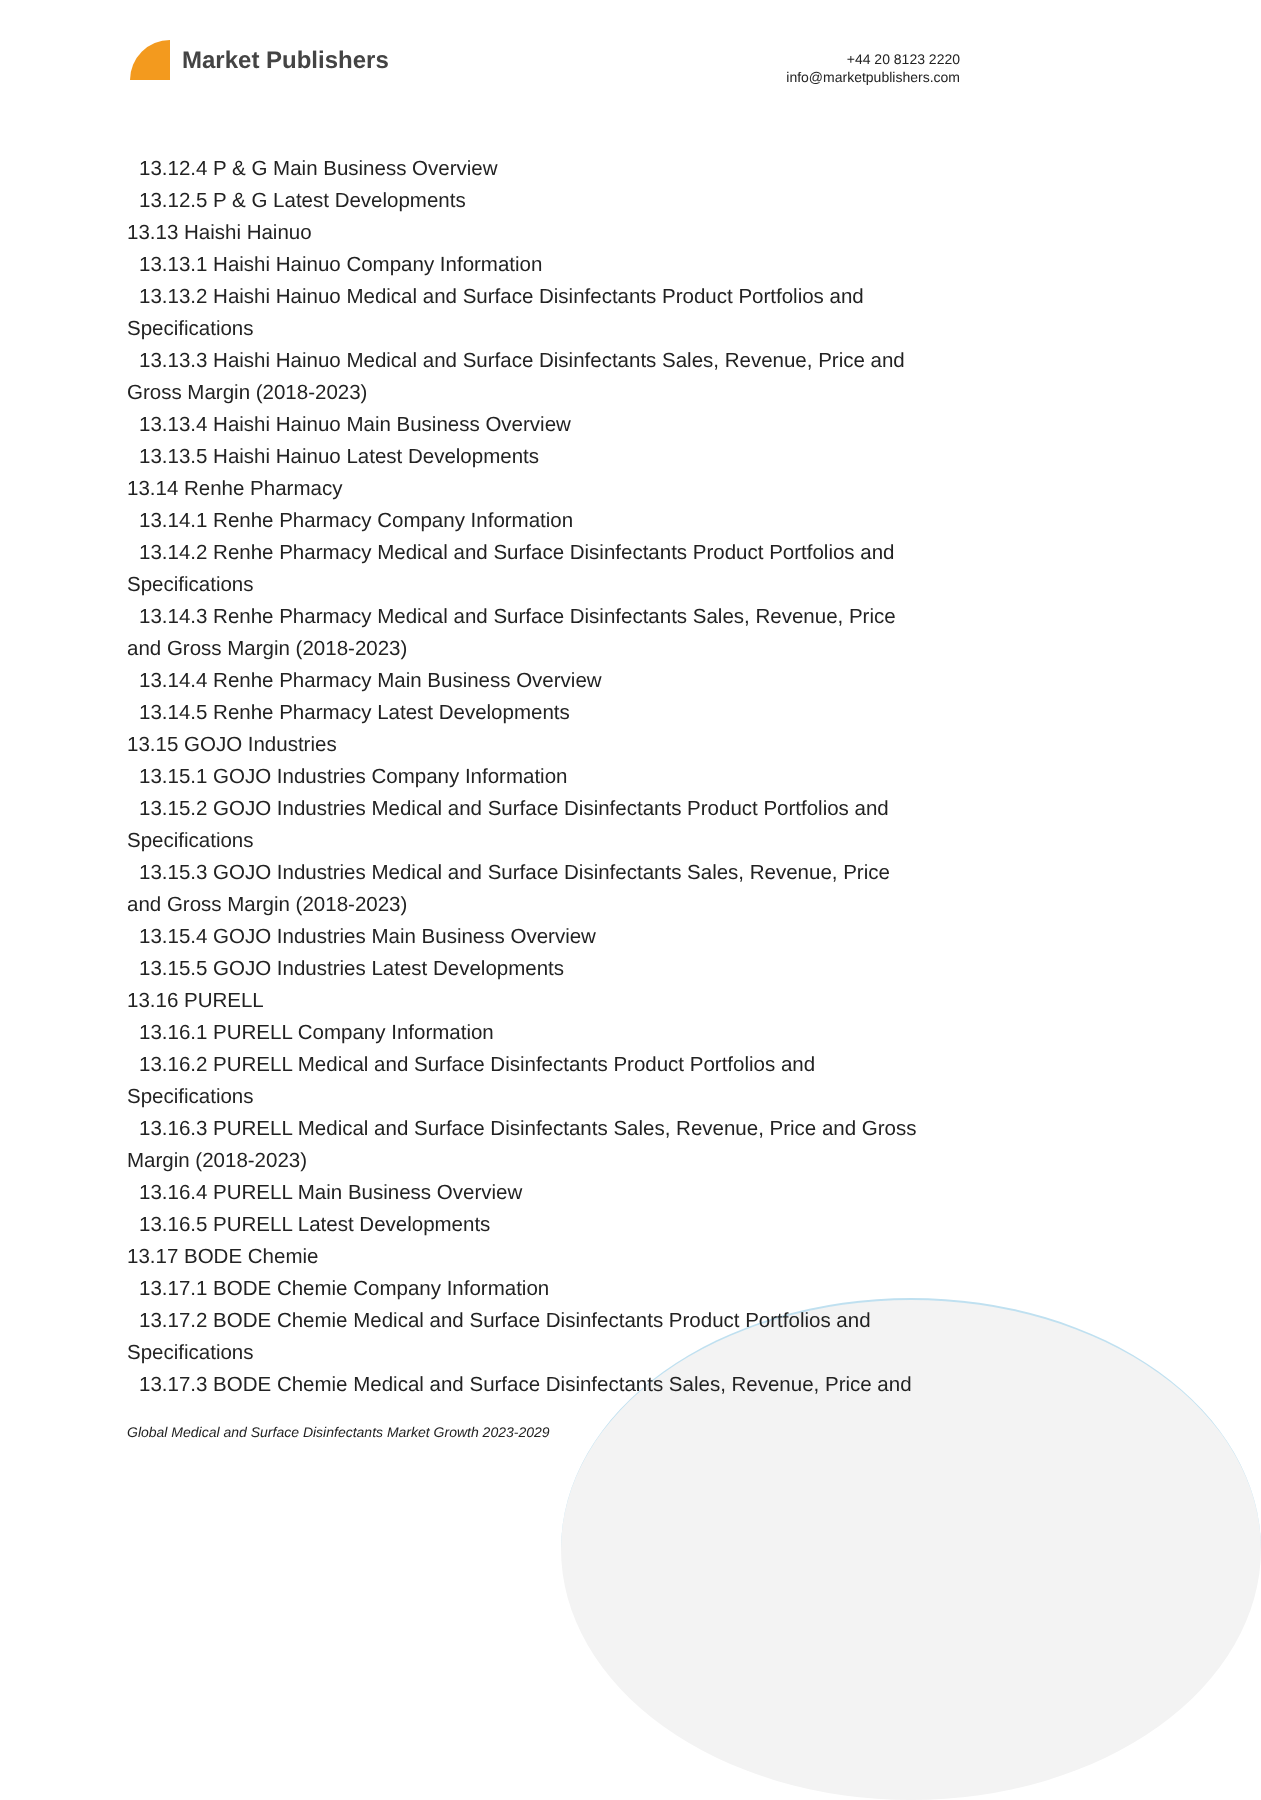Market Publishers
+44 20 8123 2220
info@marketpublishers.com
13.12.4 P & G Main Business Overview
13.12.5 P & G Latest Developments
13.13 Haishi Hainuo
13.13.1 Haishi Hainuo Company Information
13.13.2 Haishi Hainuo Medical and Surface Disinfectants Product Portfolios and
Specifications
13.13.3 Haishi Hainuo Medical and Surface Disinfectants Sales, Revenue, Price and
Gross Margin (2018-2023)
13.13.4 Haishi Hainuo Main Business Overview
13.13.5 Haishi Hainuo Latest Developments
13.14 Renhe Pharmacy
13.14.1 Renhe Pharmacy Company Information
13.14.2 Renhe Pharmacy Medical and Surface Disinfectants Product Portfolios and
Specifications
13.14.3 Renhe Pharmacy Medical and Surface Disinfectants Sales, Revenue, Price
and Gross Margin (2018-2023)
13.14.4 Renhe Pharmacy Main Business Overview
13.14.5 Renhe Pharmacy Latest Developments
13.15 GOJO Industries
13.15.1 GOJO Industries Company Information
13.15.2 GOJO Industries Medical and Surface Disinfectants Product Portfolios and
Specifications
13.15.3 GOJO Industries Medical and Surface Disinfectants Sales, Revenue, Price
and Gross Margin (2018-2023)
13.15.4 GOJO Industries Main Business Overview
13.15.5 GOJO Industries Latest Developments
13.16 PURELL
13.16.1 PURELL Company Information
13.16.2 PURELL Medical and Surface Disinfectants Product Portfolios and
Specifications
13.16.3 PURELL Medical and Surface Disinfectants Sales, Revenue, Price and Gross
Margin (2018-2023)
13.16.4 PURELL Main Business Overview
13.16.5 PURELL Latest Developments
13.17 BODE Chemie
13.17.1 BODE Chemie Company Information
13.17.2 BODE Chemie Medical and Surface Disinfectants Product Portfolios and
Specifications
13.17.3 BODE Chemie Medical and Surface Disinfectants Sales, Revenue, Price and
Global Medical and Surface Disinfectants Market Growth 2023-2029